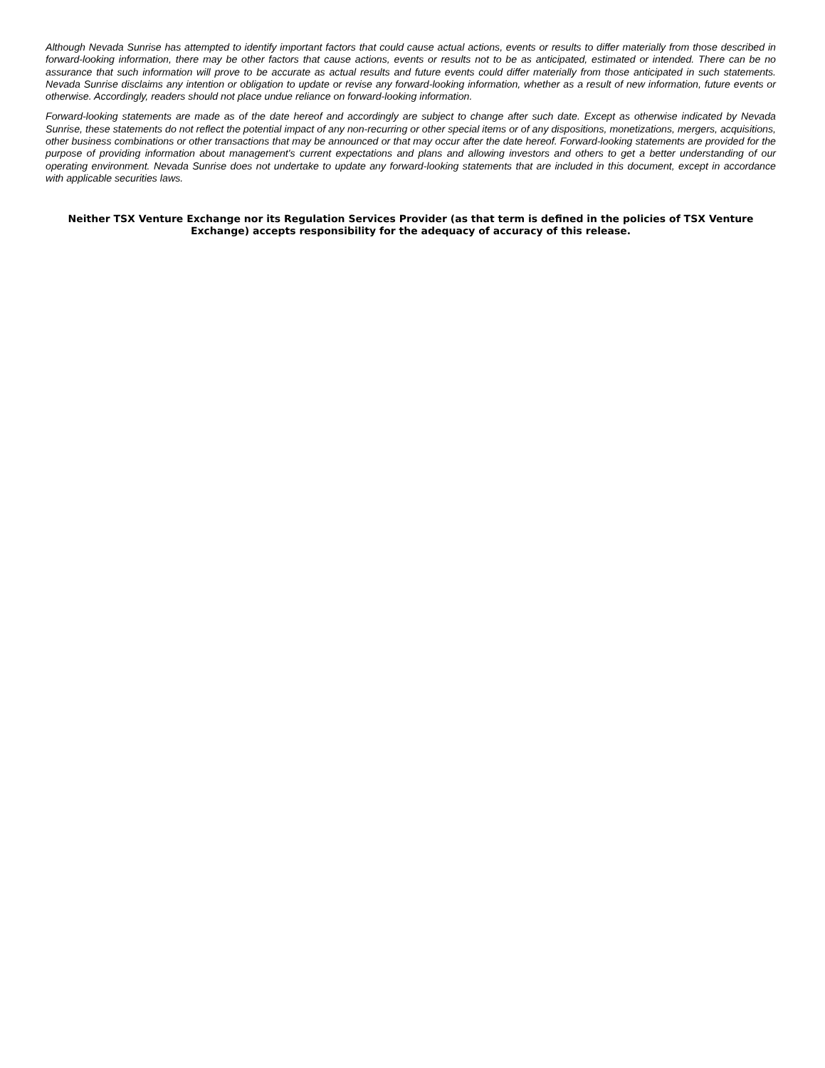Although Nevada Sunrise has attempted to identify important factors that could cause actual actions, events or results to differ materially from those described in forward-looking information, there may be other factors that cause actions, events or results not to be as anticipated, estimated or intended. There can be no assurance that such information will prove to be accurate as actual results and future events could differ materially from those anticipated in such statements. Nevada Sunrise disclaims any intention or obligation to update or revise any forward-looking information, whether as a result of new information, future events or otherwise. Accordingly, readers should not place undue reliance on forward-looking information.
Forward-looking statements are made as of the date hereof and accordingly are subject to change after such date. Except as otherwise indicated by Nevada Sunrise, these statements do not reflect the potential impact of any non-recurring or other special items or of any dispositions, monetizations, mergers, acquisitions, other business combinations or other transactions that may be announced or that may occur after the date hereof. Forward-looking statements are provided for the purpose of providing information about management's current expectations and plans and allowing investors and others to get a better understanding of our operating environment. Nevada Sunrise does not undertake to update any forward-looking statements that are included in this document, except in accordance with applicable securities laws.
Neither TSX Venture Exchange nor its Regulation Services Provider (as that term is defined in the policies of TSX Venture Exchange) accepts responsibility for the adequacy of accuracy of this release.